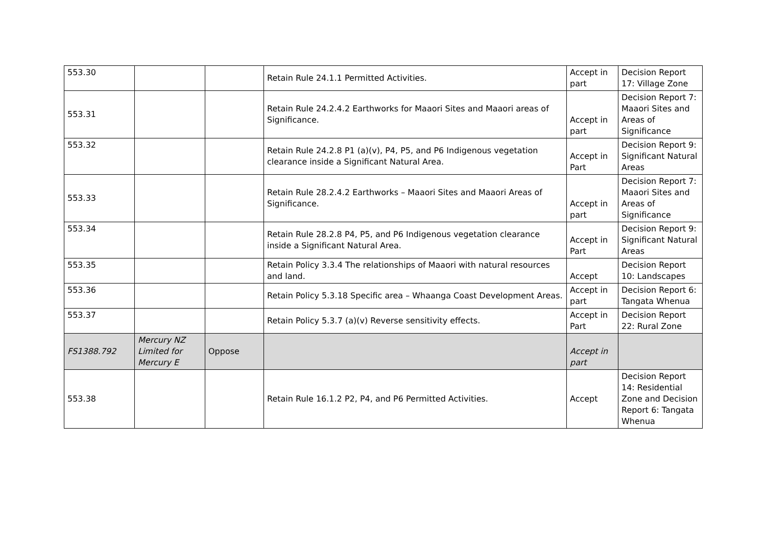| 553.30 | | | Retain Rule 24.1.1 Permitted Activities. | Accept in part | Decision Report 17: Village Zone |
| 553.31 | | | Retain Rule 24.2.4.2 Earthworks for Maaori Sites and Maaori areas of Significance. | Accept in part | Decision Report 7: Maaori Sites and Areas of Significance |
| 553.32 | | | Retain Rule 24.2.8 P1 (a)(v), P4, P5, and P6 Indigenous vegetation clearance inside a Significant Natural Area. | Accept in Part | Decision Report 9: Significant Natural Areas |
| 553.33 | | | Retain Rule 28.2.4.2 Earthworks – Maaori Sites and Maaori Areas of Significance. | Accept in part | Decision Report 7: Maaori Sites and Areas of Significance |
| 553.34 | | | Retain Rule 28.2.8 P4, P5, and P6 Indigenous vegetation clearance inside a Significant Natural Area. | Accept in Part | Decision Report 9: Significant Natural Areas |
| 553.35 | | | Retain Policy 3.3.4 The relationships of Maaori with natural resources and land. | Accept | Decision Report 10: Landscapes |
| 553.36 | | | Retain Policy 5.3.18 Specific area – Whaanga Coast Development Areas. | Accept in part | Decision Report 6: Tangata Whenua |
| 553.37 | | | Retain Policy 5.3.7 (a)(v) Reverse sensitivity effects. | Accept in Part | Decision Report 22: Rural Zone |
| FS1388.792 | Mercury NZ Limited for Mercury E | Oppose | | Accept in part | |
| 553.38 | | | Retain Rule 16.1.2 P2, P4, and P6 Permitted Activities. | Accept | Decision Report 14: Residential Zone and Decision Report 6: Tangata Whenua |